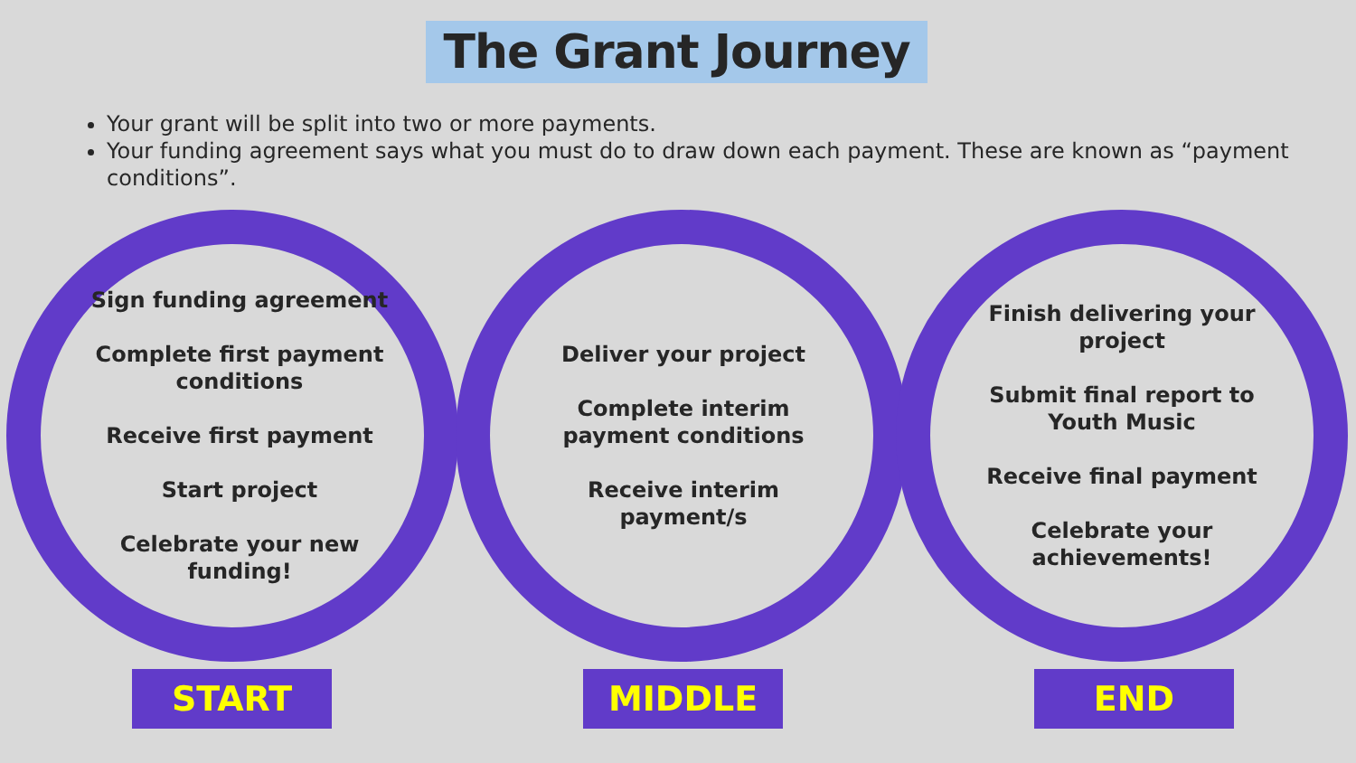The Grant Journey
Your grant will be split into two or more payments.
Your funding agreement says what you must do to draw down each payment. These are known as “payment conditions”.
Sign funding agreement
Complete first payment conditions
Receive first payment
Start project
Celebrate your new funding!
Deliver your project
Complete interim payment conditions
Receive interim payment/s
Finish delivering your project
Submit final report to Youth Music
Receive final payment
Celebrate your achievements!
START MIDDLE END